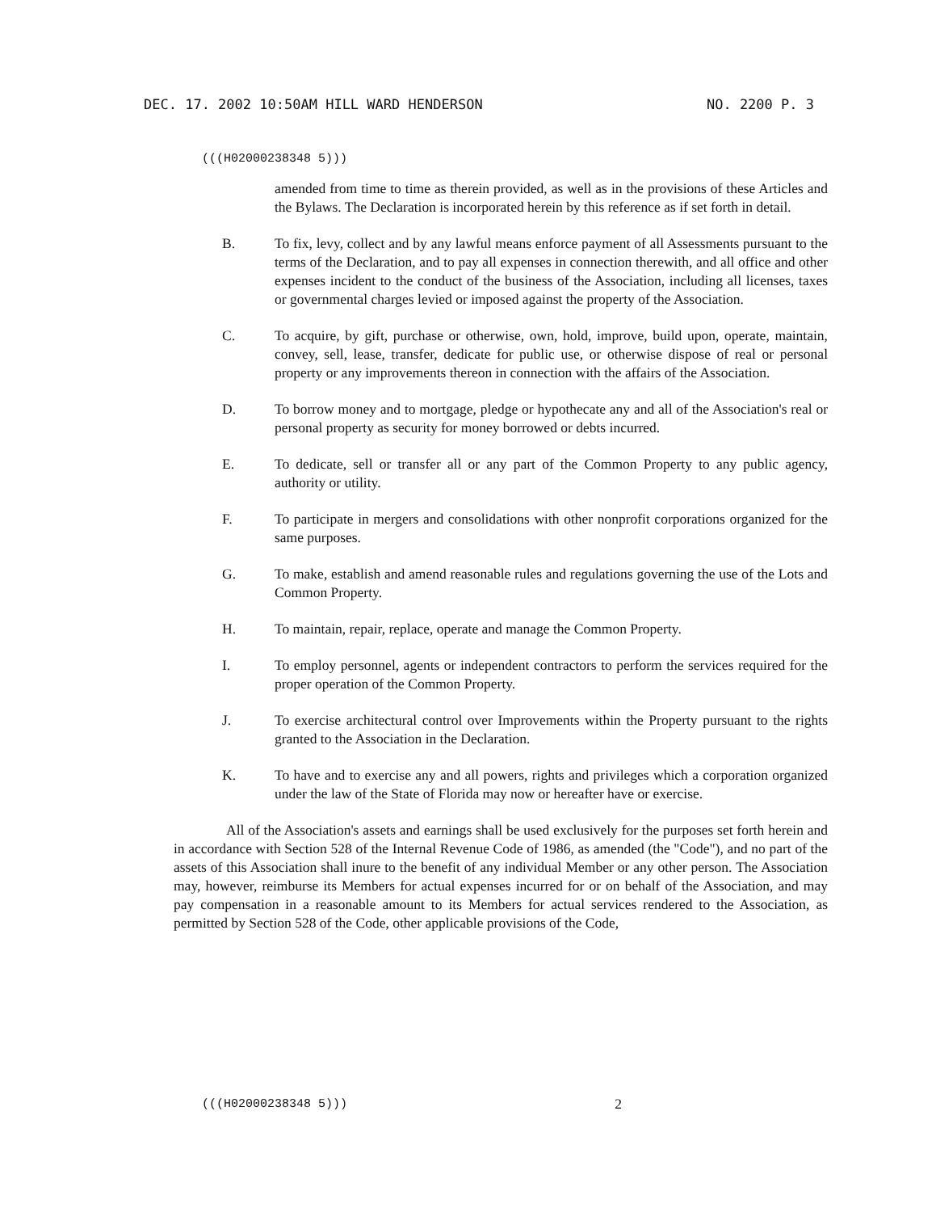DEC. 17. 2002 10:50AM HILL WARD HENDERSON NO. 2200 P. 3
(((H02000238348 5)))
amended from time to time as therein provided, as well as in the provisions of these Articles and the Bylaws. The Declaration is incorporated herein by this reference as if set forth in detail.
B. To fix, levy, collect and by any lawful means enforce payment of all Assessments pursuant to the terms of the Declaration, and to pay all expenses in connection therewith, and all office and other expenses incident to the conduct of the business of the Association, including all licenses, taxes or governmental charges levied or imposed against the property of the Association.
C. To acquire, by gift, purchase or otherwise, own, hold, improve, build upon, operate, maintain, convey, sell, lease, transfer, dedicate for public use, or otherwise dispose of real or personal property or any improvements thereon in connection with the affairs of the Association.
D. To borrow money and to mortgage, pledge or hypothecate any and all of the Association's real or personal property as security for money borrowed or debts incurred.
E. To dedicate, sell or transfer all or any part of the Common Property to any public agency, authority or utility.
F. To participate in mergers and consolidations with other nonprofit corporations organized for the same purposes.
G. To make, establish and amend reasonable rules and regulations governing the use of the Lots and Common Property.
H. To maintain, repair, replace, operate and manage the Common Property.
I. To employ personnel, agents or independent contractors to perform the services required for the proper operation of the Common Property.
J. To exercise architectural control over Improvements within the Property pursuant to the rights granted to the Association in the Declaration.
K. To have and to exercise any and all powers, rights and privileges which a corporation organized under the law of the State of Florida may now or hereafter have or exercise.
All of the Association's assets and earnings shall be used exclusively for the purposes set forth herein and in accordance with Section 528 of the Internal Revenue Code of 1986, as amended (the "Code"), and no part of the assets of this Association shall inure to the benefit of any individual Member or any other person. The Association may, however, reimburse its Members for actual expenses incurred for or on behalf of the Association, and may pay compensation in a reasonable amount to its Members for actual services rendered to the Association, as permitted by Section 528 of the Code, other applicable provisions of the Code,
(((H02000238348 5))) 2